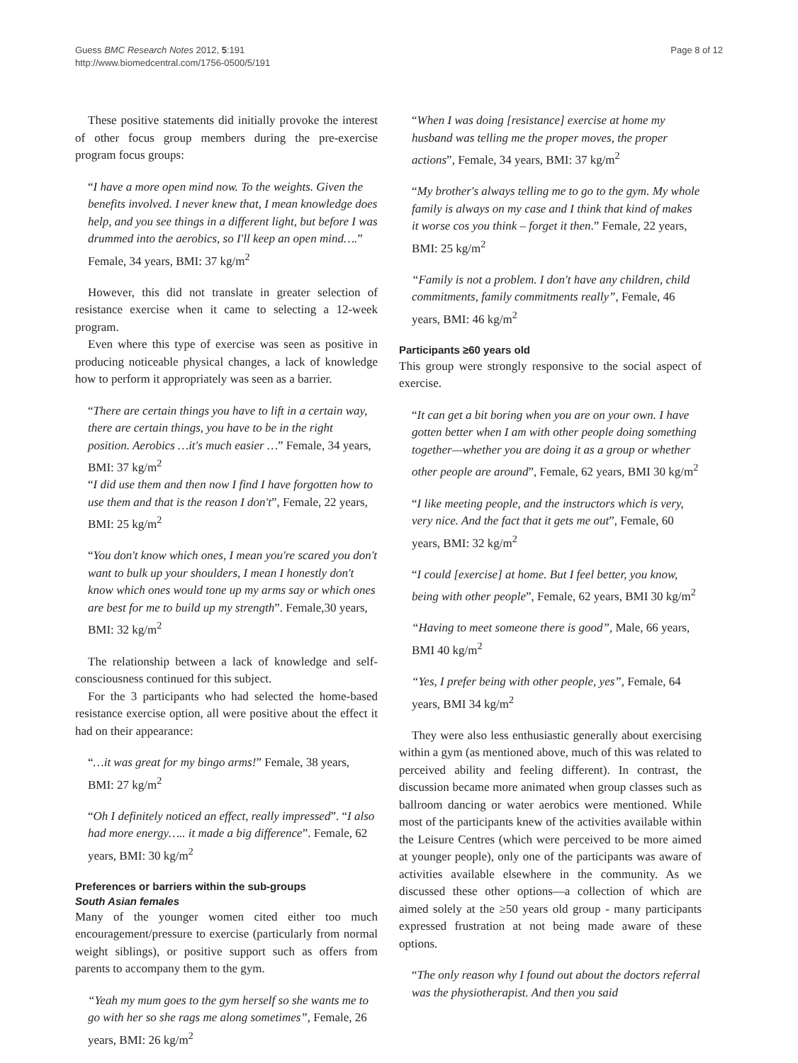Guess BMC Research Notes 2012, 5:191
http://www.biomedcentral.com/1756-0500/5/191
Page 8 of 12
These positive statements did initially provoke the interest of other focus group members during the pre-exercise program focus groups:
“I have a more open mind now. To the weights. Given the benefits involved. I never knew that, I mean knowledge does help, and you see things in a different light, but before I was drummed into the aerobics, so I'll keep an open mind….” Female, 34 years, BMI: 37 kg/m<sup>2</sup>
However, this did not translate in greater selection of resistance exercise when it came to selecting a 12-week program.
Even where this type of exercise was seen as positive in producing noticeable physical changes, a lack of knowledge how to perform it appropriately was seen as a barrier.
“There are certain things you have to lift in a certain way, there are certain things, you have to be in the right position. Aerobics …it's much easier …” Female, 34 years, BMI: 37 kg/m<sup>2</sup>
“I did use them and then now I find I have forgotten how to use them and that is the reason I don't”, Female, 22 years, BMI: 25 kg/m<sup>2</sup>
“You don't know which ones, I mean you're scared you don't want to bulk up your shoulders, I mean I honestly don't know which ones would tone up my arms say or which ones are best for me to build up my strength”. Female,30 years, BMI: 32 kg/m<sup>2</sup>
The relationship between a lack of knowledge and self-consciousness continued for this subject.
For the 3 participants who had selected the home-based resistance exercise option, all were positive about the effect it had on their appearance:
“…it was great for my bingo arms!” Female, 38 years, BMI: 27 kg/m<sup>2</sup>
“Oh I definitely noticed an effect, really impressed”. “I also had more energy….. it made a big difference”. Female, 62 years, BMI: 30 kg/m<sup>2</sup>
Preferences or barriers within the sub-groups
South Asian females
Many of the younger women cited either too much encouragement/pressure to exercise (particularly from normal weight siblings), or positive support such as offers from parents to accompany them to the gym.
“Yeah my mum goes to the gym herself so she wants me to go with her so she rags me along sometimes”, Female, 26 years, BMI: 26 kg/m<sup>2</sup>
“When I was doing [resistance] exercise at home my husband was telling me the proper moves, the proper actions”, Female, 34 years, BMI: 37 kg/m<sup>2</sup>
“My brother's always telling me to go to the gym. My whole family is always on my case and I think that kind of makes it worse cos you think – forget it then.” Female, 22 years, BMI: 25 kg/m<sup>2</sup>
“Family is not a problem. I don't have any children, child commitments, family commitments really”, Female, 46 years, BMI: 46 kg/m<sup>2</sup>
Participants ≥60 years old
This group were strongly responsive to the social aspect of exercise.
“It can get a bit boring when you are on your own. I have gotten better when I am with other people doing something together—whether you are doing it as a group or whether other people are around”, Female, 62 years, BMI 30 kg/m<sup>2</sup>
“I like meeting people, and the instructors which is very, very nice. And the fact that it gets me out”, Female, 60 years, BMI: 32 kg/m<sup>2</sup>
“I could [exercise] at home. But I feel better, you know, being with other people”, Female, 62 years, BMI 30 kg/m<sup>2</sup>
“Having to meet someone there is good”, Male, 66 years, BMI 40 kg/m<sup>2</sup>
“Yes, I prefer being with other people, yes”, Female, 64 years, BMI 34 kg/m<sup>2</sup>
They were also less enthusiastic generally about exercising within a gym (as mentioned above, much of this was related to perceived ability and feeling different). In contrast, the discussion became more animated when group classes such as ballroom dancing or water aerobics were mentioned. While most of the participants knew of the activities available within the Leisure Centres (which were perceived to be more aimed at younger people), only one of the participants was aware of activities available elsewhere in the community. As we discussed these other options—a collection of which are aimed solely at the ≥50 years old group - many participants expressed frustration at not being made aware of these options.
“The only reason why I found out about the doctors referral was the physiotherapist. And then you said